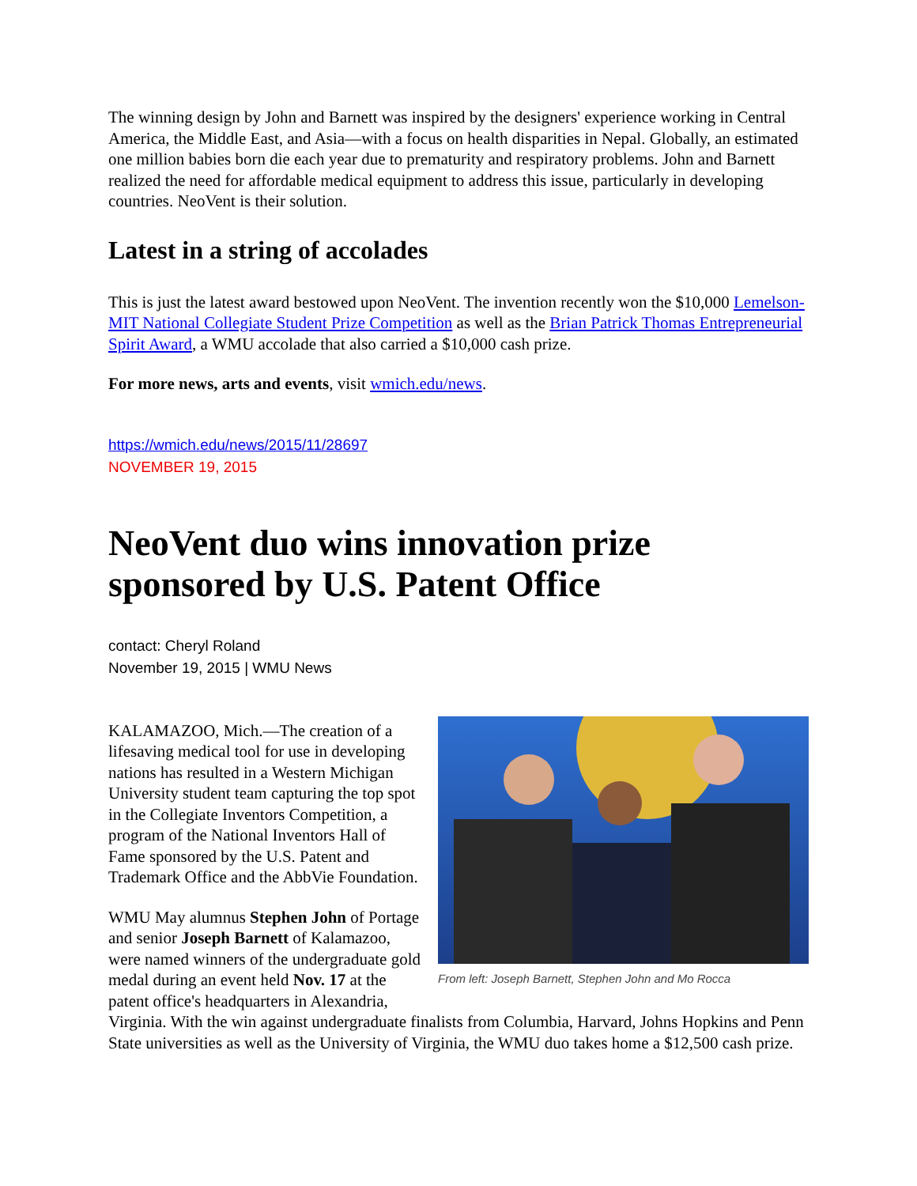The winning design by John and Barnett was inspired by the designers' experience working in Central America, the Middle East, and Asia—with a focus on health disparities in Nepal. Globally, an estimated one million babies born die each year due to prematurity and respiratory problems. John and Barnett realized the need for affordable medical equipment to address this issue, particularly in developing countries. NeoVent is their solution.
Latest in a string of accolades
This is just the latest award bestowed upon NeoVent. The invention recently won the $10,000 Lemelson-MIT National Collegiate Student Prize Competition as well as the Brian Patrick Thomas Entrepreneurial Spirit Award, a WMU accolade that also carried a $10,000 cash prize.
For more news, arts and events, visit wmich.edu/news.
https://wmich.edu/news/2015/11/28697
NOVEMBER 19, 2015
NeoVent duo wins innovation prize sponsored by U.S. Patent Office
contact: Cheryl Roland
November 19, 2015 | WMU News
From left: Joseph Barnett, Stephen John and Mo Rocca
KALAMAZOO, Mich.—The creation of a lifesaving medical tool for use in developing nations has resulted in a Western Michigan University student team capturing the top spot in the Collegiate Inventors Competition, a program of the National Inventors Hall of Fame sponsored by the U.S. Patent and Trademark Office and the AbbVie Foundation.
WMU May alumnus Stephen John of Portage and senior Joseph Barnett of Kalamazoo, were named winners of the undergraduate gold medal during an event held Nov. 17 at the patent office's headquarters in Alexandria, Virginia. With the win against undergraduate finalists from Columbia, Harvard, Johns Hopkins and Penn State universities as well as the University of Virginia, the WMU duo takes home a $12,500 cash prize.